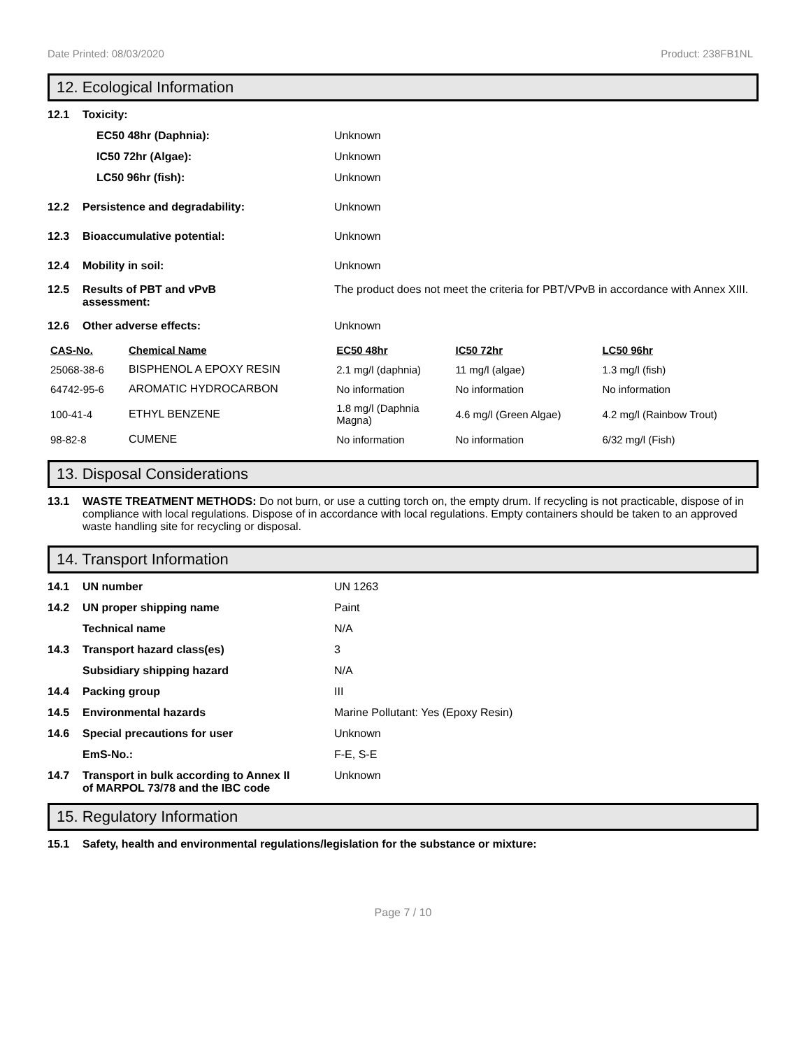Date Printed: 08/03/2020 Product: 238FB1NL
12. Ecological Information
12.1 Toxicity:
EC50 48hr (Daphnia): Unknown
IC50 72hr (Algae): Unknown
LC50 96hr (fish): Unknown
12.2 Persistence and degradability: Unknown
12.3 Bioaccumulative potential: Unknown
12.4 Mobility in soil: Unknown
12.5 Results of PBT and vPvB
assessment: The product does not meet the criteria for PBT/VPvB in accordance with Annex XIII.
12.6 Other adverse effects: Unknown
| CAS-No. | Chemical Name | EC50 48hr | IC50 72hr | LC50 96hr |
| --- | --- | --- | --- | --- |
| 25068-38-6 | BISPHENOL A EPOXY RESIN | 2.1 mg/l (daphnia) | 11 mg/l (algae) | 1.3 mg/l (fish) |
| 64742-95-6 | AROMATIC HYDROCARBON | No information | No information | No information |
| 100-41-4 | ETHYL BENZENE | 1.8 mg/l (Daphnia Magna) | 4.6 mg/l (Green Algae) | 4.2 mg/l (Rainbow Trout) |
| 98-82-8 | CUMENE | No information | No information | 6/32 mg/l (Fish) |
13. Disposal Considerations
13.1 WASTE TREATMENT METHODS: Do not burn, or use a cutting torch on, the empty drum. If recycling is not practicable, dispose of in compliance with local regulations. Dispose of in accordance with local regulations. Empty containers should be taken to an approved waste handling site for recycling or disposal.
14. Transport Information
14.1 UN number UN 1263
14.2 UN proper shipping name Paint
Technical name N/A
14.3 Transport hazard class(es) 3
Subsidiary shipping hazard N/A
14.4 Packing group III
14.5 Environmental hazards Marine Pollutant: Yes (Epoxy Resin)
14.6 Special precautions for user Unknown
EmS-No.: F-E, S-E
14.7 Transport in bulk according to Annex II
of MARPOL 73/78 and the IBC code Unknown
15. Regulatory Information
15.1 Safety, health and environmental regulations/legislation for the substance or mixture:
Page 7 / 10